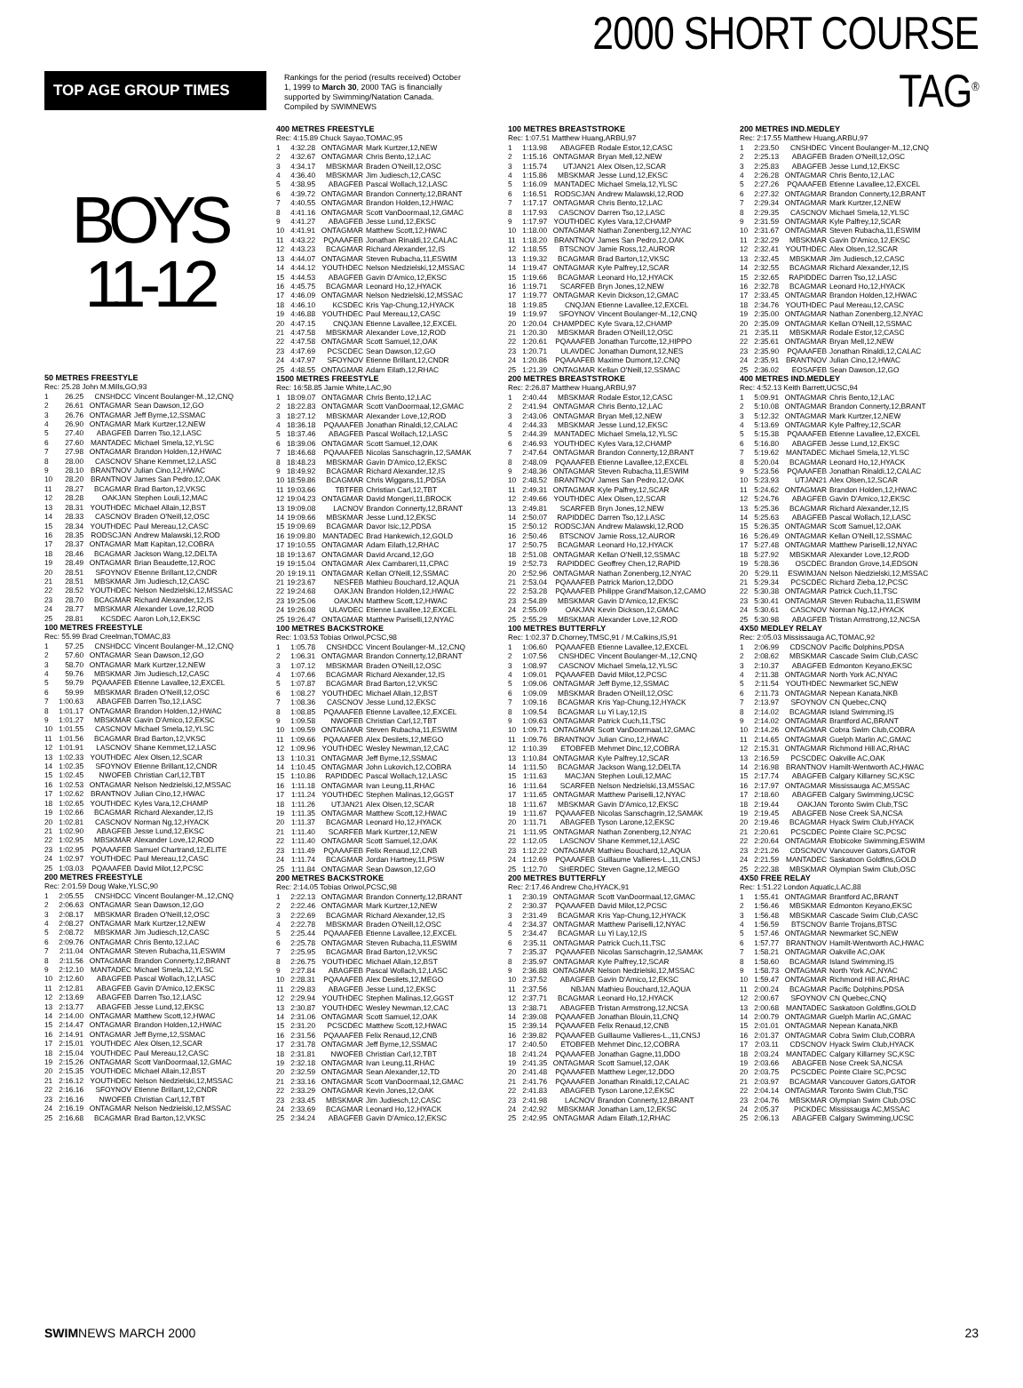TOP AGE GROUP TIMES
Rankings for the period (results received) October 1, 1999 to March 30, 2000 TAG is financially supported by Swimming/Natation Canada. Compiled by SWIMNEWS
2000 SHORT COURSE TAG<sup>®</sup>
BOYS
11-12
50 METRES FREESTYLE
Rec: 25.28 John M.Mills,GO,93
| 1 | 26.25 | CNSHDCC | Vincent Boulanger-M.,12,CNQ |
| 2 | 26.61 | ONTAGMAR | Sean Dawson,12,GO |
| 3 | 26.76 | ONTAGMAR | Jeff Byrne,12,SSMAC |
| 4 | 26.90 | ONTAGMAR | Mark Kurtzer,12,NEW |
| 5 | 27.40 | ABAGFEB | Darren Tso,12,LASC |
| 6 | 27.60 | MANTADEC | Michael Smela,12,YLSC |
| 7 | 27.98 | ONTAGMAR | Brandon Holden,12,HWAC |
| 8 | 28.00 | CASCNOV | Shane Kemmet,12,LASC |
| 9 | 28.10 | BRANTNOV | Julian Cino,12,HWAC |
| 10 | 28.20 | BRANTNOV | James San Pedro,12,OAK |
| 11 | 28.27 | BCAGMAR | Brad Barton,12,VKSC |
| 12 | 28.28 | OAKJAN | Stephen Louli,12,MAC |
| 13 | 28.31 | YOUTHDEC | Michael Allain,12,BST |
| 14 | 28.33 | CASCNOV | Braden O'Neill,12,OSC |
| 15 | 28.34 | YOUTHDEC | Paul Mereau,12,CASC |
| 16 | 28.35 | RODSCJAN | Andrew Malawski,12,ROD |
| 17 | 28.37 | ONTAGMAR | Matt Kapitan,12,COBRA |
| 18 | 28.46 | BCAGMAR | Jackson Wang,12,DELTA |
| 19 | 28.49 | ONTAGMAR | Brian Beaudette,12,ROC |
| 20 | 28.51 | SFOYNOV | Etienne Brillant,12,CNDR |
| 21 | 28.51 | MBSKMAR | Jim Judiesch,12,CASC |
| 22 | 28.52 | YOUTHDEC | Nelson Niedzielski,12,MSSAC |
| 23 | 28.70 | BCAGMAR | Richard Alexander,12,IS |
| 24 | 28.77 | MBSKMAR | Alexander Love,12,ROD |
| 25 | 28.81 | KCSDEC | Aaron Loh,12,EKSC |
100 METRES FREESTYLE
Rec: 55.99 Brad Creelman,TOMAC,83
| 1 | 57.25 | CNSHDCC | Vincent Boulanger-M.,12,CNQ |
| 2 | 57.60 | ONTAGMAR | Sean Dawson,12,GO |
| 3 | 58.70 | ONTAGMAR | Mark Kurtzer,12,NEW |
| 4 | 59.76 | MBSKMAR | Jim Judiesch,12,CASC |
| 5 | 59.79 | PQAAAFEB | Etienne Lavallee,12,EXCEL |
| 6 | 59.99 | MBSKMAR | Braden O'Neill,12,OSC |
| 7 | 1:00.63 | ABAGFEB | Darren Tso,12,LASC |
| 8 | 1:01.17 | ONTAGMAR | Brandon Holden,12,HWAC |
| 9 | 1:01.27 | MBSKMAR | Gavin D'Amico,12,EKSC |
| 10 | 1:01.55 | CASCNOV | Michael Smela,12,YLSC |
| 11 | 1:01.56 | BCAGMAR | Brad Barton,12,VKSC |
| 12 | 1:01.91 | LASCNOV | Shane Kemmet,12,LASC |
| 13 | 1:02.33 | YOUTHDEC | Alex Olsen,12,SCAR |
| 14 | 1:02.35 | SFOYNOV | Etienne Brillant,12,CNDR |
| 15 | 1:02.45 | NWOFEB | Christian Carl,12,TBT |
| 16 | 1:02.53 | ONTAGMAR | Nelson Nedzielski,12,MSSAC |
| 17 | 1:02.62 | BRANTNOV | Julian Cino,12,HWAC |
| 18 | 1:02.65 | YOUTHDEC | Kyles Vara,12,CHAMP |
| 19 | 1:02.66 | BCAGMAR | Richard Alexander,12,IS |
| 20 | 1:02.81 | CASCNOV | Norman Ng,12,HYACK |
| 21 | 1:02.90 | ABAGFEB | Jesse Lund,12,EKSC |
| 22 | 1:02.95 | MBSKMAR | Alexander Love,12,ROD |
| 23 | 1:02.95 | PQAAAFEB | Samuel Chartrand,12,ELITE |
| 24 | 1:02.97 | YOUTHDEC | Paul Mereau,12,CASC |
| 25 | 1:03.03 | PQAAAFEB | David Milot,12,PCSC |
200 METRES FREESTYLE
Rec: 2:01.59 Doug Wake,YLSC,90
| 1 | 2:05.55 | CNSHDCC | Vincent Boulanger-M.,12,CNQ |
| 2 | 2:06.63 | ONTAGMAR | Sean Dawson,12,GO |
| 3 | 2:08.17 | MBSKMAR | Braden O'Neill,12,OSC |
| 4 | 2:08.27 | ONTAGMAR | Mark Kurtzer,12,NEW |
| 5 | 2:08.72 | MBSKMAR | Jim Judiesch,12,CASC |
| 6 | 2:09.76 | ONTAGMAR | Chris Bento,12,LAC |
| 7 | 2:11.04 | ONTAGMAR | Steven Rubacha,11,ESWIM |
| 8 | 2:11.56 | ONTAGMAR | Brandon Connerty,12,BRANT |
| 9 | 2:12.10 | MANTADEC | Michael Smela,12,YLSC |
| 10 | 2:12.60 | ABAGFEB | Pascal Wollach,12,LASC |
| 11 | 2:12.81 | ABAGFEB | Gavin D'Amico,12,EKSC |
| 12 | 2:13.69 | ABAGFEB | Darren Tso,12,LASC |
| 13 | 2:13.77 | ABAGFEB | Jesse Lund,12,EKSC |
| 14 | 2:14.00 | ONTAGMAR | Matthew Scott,12,HWAC |
| 15 | 2:14.47 | ONTAGMAR | Brandon Holden,12,HWAC |
| 16 | 2:14.91 | ONTAGMAR | Jeff Byrne,12,SSMAC |
| 17 | 2:15.01 | YOUTHDEC | Alex Olsen,12,SCAR |
| 18 | 2:15.04 | YOUTHDEC | Paul Mereau,12,CASC |
| 19 | 2:15.26 | ONTAGMAR | Scott VanDoormaal,12,GMAC |
| 20 | 2:15.35 | YOUTHDEC | Michael Allain,12,BST |
| 21 | 2:16.12 | YOUTHDEC | Nelson Niedzielski,12,MSSAC |
| 22 | 2:16.16 | SFOYNOV | Etienne Brillant,12,CNDR |
| 23 | 2:16.16 | NWOFEB | Christian Carl,12,TBT |
| 24 | 2:16.19 | ONTAGMAR | Nelson Nedzielski,12,MSSAC |
| 25 | 2:16.68 | BCAGMAR | Brad Barton,12,VKSC |
400 METRES FREESTYLE
Rec: 4:15.89 Chuck Sayao,TOMAC,95
| 1 | 4:32.28 | ONTAGMAR | Mark Kurtzer,12,NEW |
| 2 | 4:32.67 | ONTAGMAR | Chris Bento,12,LAC |
| 3 | 4:34.17 | MBSKMAR | Braden O'Neill,12,OSC |
| 4 | 4:36.40 | MBSKMAR | Jim Judiesch,12,CASC |
| 5 | 4:38.95 | ABAGFEB | Pascal Wollach,12,LASC |
| 6 | 4:39.72 | ONTAGMAR | Brandon Connerty,12,BRANT |
| 7 | 4:40.55 | ONTAGMAR | Brandon Holden,12,HWAC |
| 8 | 4:41.16 | ONTAGMAR | Scott VanDoormaal,12,GMAC |
| 9 | 4:41.27 | ABAGFEB | Jesse Lund,12,EKSC |
| 10 | 4:41.91 | ONTAGMAR | Matthew Scott,12,HWAC |
| 11 | 4:43.22 | PQAAAFEB | Jonathan Rinaldi,12,CALAC |
| 12 | 4:43.23 | BCAGMAR | Richard Alexander,12,IS |
| 13 | 4:44.07 | ONTAGMAR | Steven Rubacha,11,ESWIM |
| 14 | 4:44.12 | YOUTHDEC | Nelson Niedzielski,12,MSSAC |
| 15 | 4:44.53 | ABAGFEB | Gavin D'Amico,12,EKSC |
| 16 | 4:45.75 | BCAGMAR | Leonard Ho,12,HYACK |
| 17 | 4:46.09 | ONTAGMAR | Nelson Nedzielski,12,MSSAC |
| 18 | 4:46.10 | KCSDEC | Kris Yap-Chung,12,HYACK |
| 19 | 4:46.88 | YOUTHDEC | Paul Mereau,12,CASC |
| 20 | 4:47.15 | CNQJAN | Etienne Lavallee,12,EXCEL |
| 21 | 4:47.58 | MBSKMAR | Alexander Love,12,ROD |
| 22 | 4:47.58 | ONTAGMAR | Scott Samuel,12,OAK |
| 23 | 4:47.69 | PCSCDEC | Sean Dawson,12,GO |
| 24 | 4:47.97 | SFOYNOV | Etienne Brillant,12,CNDR |
| 25 | 4:48.55 | ONTAGMAR | Adam Eilath,12,RHAC |
1500 METRES FREESTYLE
Rec: 16:58.85 Jamie White,LAC,90
| 1 | 18:09.07 | ONTAGMAR | Chris Bento,12,LAC |
| 2 | 18:22.83 | ONTAGMAR | Scott VanDoormaal,12,GMAC |
| 3 | 18:27.12 | MBSKMAR | Alexander Love,12,ROD |
| 4 | 18:36.18 | PQAAAFEB | Jonathan Rinaldi,12,CALAC |
| 5 | 18:37.46 | ABAGFEB | Pascal Wollach,12,LASC |
| 6 | 18:39.06 | ONTAGMAR | Scott Samuel,12,OAK |
| 7 | 18:46.68 | PQAAAFEB | Nicolas Sanschagrin,12,SAMAK |
| 8 | 18:48.23 | MBSKMAR | Gavin D'Amico,12,EKSC |
| 9 | 18:49.92 | BCAGMAR | Richard Alexander,12,IS |
| 10 | 18:59.86 | BCAGMAR | Chris Wiggans,11,PDSA |
| 11 | 19:03.66 | TBTFEB | Christian Carl,12,TBT |
| 12 | 19:04.23 | ONTAGMAR | David Mongeri,11,BROCK |
| 13 | 19:09.08 | LACNOV | Brandon Connerty,12,BRANT |
| 14 | 19:09.66 | MBSKMAR | Jesse Lund,12,EKSC |
| 15 | 19:09.69 | BCAGMAR | Davor Isic,12,PDSA |
| 16 | 19:09.80 | MANTADEC | Brad Hankewich,12,GOLD |
| 17 | 19:10.55 | ONTAGMAR | Adam Eilath,12,RHAC |
| 18 | 19:13.67 | ONTAGMAR | David Arcand,12,GO |
| 19 | 19:15.04 | ONTAGMAR | Alex Cambareri,11,CPAC |
| 20 | 19:19.11 | ONTAGMAR | Kellan O'Neill,12,SSMAC |
| 21 | 19:23.67 | NESFEB | Mathieu Bouchard,12,AQUA |
| 22 | 19:24.68 | OAKJAN | Brandon Holden,12,HWAC |
| 23 | 19:25.06 | OAKJAN | Matthew Scott,12,HWAC |
| 24 | 19:26.08 | ULAVDEC | Etienne Lavallee,12,EXCEL |
| 25 | 19:26.47 | ONTAGMAR | Matthew Pariselli,12,NYAC |
100 METRES BACKSTROKE
Rec: 1:03.53 Tobias Oriwol,PCSC,98
| 1 | 1:05.78 | CNSHDCC | Vincent Boulanger-M.,12,CNQ |
| 2 | 1:06.31 | ONTAGMAR | Brandon Connerty,12,BRANT |
| 3 | 1:07.12 | MBSKMAR | Braden O'Neill,12,OSC |
| 4 | 1:07.66 | BCAGMAR | Richard Alexander,12,IS |
| 5 | 1:07.87 | BCAGMAR | Brad Barton,12,VKSC |
| 6 | 1:08.27 | YOUTHDEC | Michael Allain,12,BST |
| 7 | 1:08.36 | CASCNOV | Jesse Lund,12,EKSC |
| 8 | 1:08.85 | PQAAAFEB | Etienne Lavallee,12,EXCEL |
| 9 | 1:09.58 | NWOFEB | Christian Carl,12,TBT |
| 10 | 1:09.59 | ONTAGMAR | Steven Rubacha,11,ESWIM |
| 11 | 1:09.66 | PQAAAFEB | Alex Desilets,12,MEGO |
| 12 | 1:09.96 | YOUTHDEC | Wesley Newman,12,CAC |
| 13 | 1:10.31 | ONTAGMAR | Jeff Byrne,12,SSMAC |
| 14 | 1:10.45 | ONTAGMAR | John Lukovich,12,COBRA |
| 15 | 1:10.86 | RAPIDDEC | Pascal Wollach,12,LASC |
| 16 | 1:11.18 | ONTAGMAR | Ivan Leung,11,RHAC |
| 17 | 1:11.24 | YOUTHDEC | Stephen Malinas,12,GGST |
| 18 | 1:11.26 | UTJAN21 | Alex Olsen,12,SCAR |
| 19 | 1:11.35 | ONTAGMAR | Matthew Scott,12,HWAC |
| 20 | 1:11.37 | BCAGMAR | Leonard Ho,12,HYACK |
| 21 | 1:11.40 | SCARFEB | Mark Kurtzer,12,NEW |
| 22 | 1:11.40 | ONTAGMAR | Scott Samuel,12,OAK |
| 23 | 1:11.49 | PQAAAFEB | Felix Renaud,12,CNB |
| 24 | 1:11.74 | BCAGMAR | Jordan Hartney,11,PSW |
| 25 | 1:11.84 | ONTAGMAR | Sean Dawson,12,GO |
200 METRES BACKSTROKE
Rec: 2:14.05 Tobias Oriwol,PCSC,98
| 1 | 2:22.13 | ONTAGMAR | Brandon Connerty,12,BRANT |
| 2 | 2:22.46 | ONTAGMAR | Mark Kurtzer,12,NEW |
| 3 | 2:22.69 | BCAGMAR | Richard Alexander,12,IS |
| 4 | 2:22.78 | MBSKMAR | Braden O'Neill,12,OSC |
| 5 | 2:25.44 | PQAAAFEB | Etienne Lavallee,12,EXCEL |
| 6 | 2:25.78 | ONTAGMAR | Steven Rubacha,11,ESWIM |
| 7 | 2:25.95 | BCAGMAR | Brad Barton,12,VKSC |
| 8 | 2:26.75 | YOUTHDEC | Michael Allain,12,BST |
| 9 | 2:27.84 | ABAGFEB | Pascal Wollach,12,LASC |
| 10 | 2:28.31 | PQAAAFEB | Alex Desilets,12,MEGO |
| 11 | 2:29.83 | ABAGFEB | Jesse Lund,12,EKSC |
| 12 | 2:29.94 | YOUTHDEC | Stephen Malinas,12,GGST |
| 13 | 2:30.87 | YOUTHDEC | Wesley Newman,12,CAC |
| 14 | 2:31.06 | ONTAGMAR | Scott Samuel,12,OAK |
| 15 | 2:31.20 | PCSCDEC | Matthew Scott,12,HWAC |
| 16 | 2:31.56 | PQAAAFEB | Felix Renaud,12,CNB |
| 17 | 2:31.78 | ONTAGMAR | Jeff Byrne,12,SSMAC |
| 18 | 2:31.81 | NWOFEB | Christian Carl,12,TBT |
| 19 | 2:32.18 | ONTAGMAR | Ivan Leung,11,RHAC |
| 20 | 2:32.59 | ONTAGMAR | Sean Alexander,12,TD |
| 21 | 2:33.16 | ONTAGMAR | Scott VanDoormaal,12,GMAC |
| 22 | 2:33.29 | ONTAGMAR | Kevin Jones,12,OAK |
| 23 | 2:33.45 | MBSKMAR | Jim Judiesch,12,CASC |
| 24 | 2:33.69 | BCAGMAR | Leonard Ho,12,HYACK |
| 25 | 2:34.24 | ABAGFEB | Gavin D'Amico,12,EKSC |
100 METRES BREASTSTROKE
Rec: 1:07.51 Matthew Huang,ARBU,97
| 1 | 1:13.98 | ABAGFEB | Rodale Estor,12,CASC |
| 2 | 1:15.16 | ONTAGMAR | Bryan Mell,12,NEW |
| 3 | 1:15.74 | UTJAN21 | Alex Olsen,12,SCAR |
| 4 | 1:15.86 | MBSKMAR | Jesse Lund,12,EKSC |
| 5 | 1:16.09 | MANTADEC | Michael Smela,12,YLSC |
| 6 | 1:16.51 | RODSCJAN | Andrew Malawski,12,ROD |
| 7 | 1:17.17 | ONTAGMAR | Chris Bento,12,LAC |
| 8 | 1:17.93 | CASCNOV | Darren Tso,12,LASC |
| 9 | 1:17.97 | YOUTHDEC | Kyles Vara,12,CHAMP |
| 10 | 1:18.00 | ONTAGMAR | Nathan Zonenberg,12,NYAC |
| 11 | 1:18.20 | BRANTNOV | James San Pedro,12,OAK |
| 12 | 1:18.55 | BTSCNOV | Jamie Ross,12,AUROR |
| 13 | 1:19.32 | BCAGMAR | Brad Barton,12,VKSC |
| 14 | 1:19.47 | ONTAGMAR | Kyle Palfrey,12,SCAR |
| 15 | 1:19.66 | BCAGMAR | Leonard Ho,12,HYACK |
| 16 | 1:19.71 | SCARFEB | Bryn Jones,12,NEW |
| 17 | 1:19.77 | ONTAGMAR | Kevin Dickson,12,GMAC |
| 18 | 1:19.85 | CNQJAN | Etienne Lavallee,12,EXCEL |
| 19 | 1:19.97 | SFOYNOV | Vincent Boulanger-M.,12,CNQ |
| 20 | 1:20.04 | CHAMPDEC | Kyle Svara,12,CHAMP |
| 21 | 1:20.30 | MBSKMAR | Braden O'Neill,12,OSC |
| 22 | 1:20.61 | PQAAAFEB | Jonathan Turcotte,12,HIPPO |
| 23 | 1:20.71 | ULAVDEC | Jonathan Dumont,12,NES |
| 24 | 1:20.86 | PQAAAFEB | Maxime Dumont,12,CNQ |
| 25 | 1:21.39 | ONTAGMAR | Kellan O'Neill,12,SSMAC |
200 METRES BREASTSTROKE
Rec: 2:26.87 Matthew Huang,ARBU,97
| 1 | 2:40.44 | MBSKMAR | Rodale Estor,12,CASC |
| 2 | 2:41.94 | ONTAGMAR | Chris Bento,12,LAC |
| 3 | 2:43.06 | ONTAGMAR | Bryan Mell,12,NEW |
| 4 | 2:44.33 | MBSKMAR | Jesse Lund,12,EKSC |
| 5 | 2:44.39 | MANTADEC | Michael Smela,12,YLSC |
| 6 | 2:46.93 | YOUTHDEC | Kyles Vara,12,CHAMP |
| 7 | 2:47.64 | ONTAGMAR | Brandon Connerty,12,BRANT |
| 8 | 2:48.09 | PQAAAFEB | Etienne Lavallee,12,EXCEL |
| 9 | 2:48.36 | ONTAGMAR | Steven Rubacha,11,ESWIM |
| 10 | 2:48.52 | BRANTNOV | James San Pedro,12,OAK |
| 11 | 2:49.31 | ONTAGMAR | Kyle Palfrey,12,SCAR |
| 12 | 2:49.66 | YOUTHDEC | Alex Olsen,12,SCAR |
| 13 | 2:49.81 | SCARFEB | Bryn Jones,12,NEW |
| 14 | 2:50.07 | RAPIDDEC | Darren Tso,12,LASC |
| 15 | 2:50.12 | RODSCJAN | Andrew Malawski,12,ROD |
| 16 | 2:50.46 | BTSCNOV | Jamie Ross,12,AUROR |
| 17 | 2:50.75 | BCAGMAR | Leonard Ho,12,HYACK |
| 18 | 2:51.08 | ONTAGMAR | Kellan O'Neill,12,SSMAC |
| 19 | 2:52.73 | RAPIDDEC | Geoffrey Chen,12,RAPID |
| 20 | 2:52.96 | ONTAGMAR | Nathan Zonenberg,12,NYAC |
| 21 | 2:53.04 | PQAAAFEB | Patrick Marion,12,DDO |
| 22 | 2:53.28 | PQAAAFEB | Philippe Grand'Maison,12,CAMO |
| 23 | 2:54.89 | MBSKMAR | Gavin D'Amico,12,EKSC |
| 24 | 2:55.09 | OAKJAN | Kevin Dickson,12,GMAC |
| 25 | 2:55.29 | MBSKMAR | Alexander Love,12,ROD |
100 METRES BUTTERFLY
Rec: 1:02.37 D.Chorney,TMSC,91 / M.Calkins,IS,91
| 1 | 1:06.60 | PQAAAFEB | Etienne Lavallee,12,EXCEL |
| 2 | 1:07.56 | CNSHDEC | Vincent Boulanger-M.,12,CNQ |
| 3 | 1:08.97 | CASCNOV | Michael Smela,12,YLSC |
| 4 | 1:09.01 | PQAAAFEB | David Milot,12,PCSC |
| 5 | 1:09.06 | ONTAGMAR | Jeff Byrne,12,SSMAC |
| 6 | 1:09.09 | MBSKMAR | Braden O'Neill,12,OSC |
| 7 | 1:09.16 | BCAGMAR | Kris Yap-Chung,12,HYACK |
| 8 | 1:09.54 | BCAGMAR | Lu Yi Lay,12,IS |
| 9 | 1:09.63 | ONTAGMAR | Patrick Cuch,11,TSC |
| 10 | 1:09.71 | ONTAGMAR | Scott VanDoormaal,12,GMAC |
| 11 | 1:09.76 | BRANTNOV | Julian Cino,12,HWAC |
| 12 | 1:10.39 | ETOBFEB | Mehmet Dinc,12,COBRA |
| 13 | 1:10.84 | ONTAGMAR | Kyle Palfrey,12,SCAR |
| 14 | 1:11.50 | BCAGMAR | Jackson Wang,12,DELTA |
| 15 | 1:11.63 | MACJAN | Stephen Louli,12,MAC |
| 16 | 1:11.64 | SCARFEB | Nelson Nedzielski,13,MSSAC |
| 17 | 1:11.65 | ONTAGMAR | Matthew Pariselli,12,NYAC |
| 18 | 1:11.67 | MBSKMAR | Gavin D'Amico,12,EKSC |
| 19 | 1:11.67 | PQAAAFEB | Nicolas Sanschagrin,12,SAMAK |
| 20 | 1:11.71 | ABAGFEB | Tyson Larone,12,EKSC |
| 21 | 1:11.95 | ONTAGMAR | Nathan Zonenberg,12,NYAC |
| 22 | 1:12.05 | LASCNOV | Shane Kemmet,12,LASC |
| 23 | 1:12.22 | ONTAGMAR | Mathieu Bouchard,12,AQUA |
| 24 | 1:12.69 | PQAAAFEB | Guillaume Vallieres-L.,11,CNSJ |
| 25 | 1:12.70 | SHERDEC | Steven Gagne,12,MEGO |
200 METRES BUTTERFLY
Rec: 2:17.46 Andrew Cho,HYACK,91
| 1 | 2:30.19 | ONTAGMAR | Scott VanDoormaal,12,GMAC |
| 2 | 2:30.37 | PQAAAFEB | David Milot,12,PCSC |
| 3 | 2:31.49 | BCAGMAR | Kris Yap-Chung,12,HYACK |
| 4 | 2:34.37 | ONTAGMAR | Matthew Pariselli,12,NYAC |
| 5 | 2:34.47 | BCAGMAR | Lu Yi Lay,12,IS |
| 6 | 2:35.11 | ONTAGMAR | Patrick Cuch,11,TSC |
| 7 | 2:35.37 | PQAAAFEB | Nicolas Sanschagrin,12,SAMAK |
| 8 | 2:35.97 | ONTAGMAR | Kyle Palfrey,12,SCAR |
| 9 | 2:36.88 | ONTAGMAR | Nelson Nedzielski,12,MSSAC |
| 10 | 2:37.52 | ABAGFEB | Gavin D'Amico,12,EKSC |
| 11 | 2:37.56 | NBJAN | Mathieu Bouchard,12,AQUA |
| 12 | 2:37.71 | BCAGMAR | Leonard Ho,12,HYACK |
| 13 | 2:38.71 | ABAGFEB | Tristan Armstrong,12,NCSA |
| 14 | 2:39.08 | PQAAAFEB | Jonathan Blouin,11,CNQ |
| 15 | 2:39.14 | PQAAAFEB | Felix Renaud,12,CNB |
| 16 | 2:39.82 | PQAAAFEB | Guillaume Vallieres-L.,11,CNSJ |
| 17 | 2:40.50 | ETOBFEB | Mehmet Dinc,12,COBRA |
| 18 | 2:41.24 | PQAAAFEB | Jonathan Gagne,11,DDO |
| 19 | 2:41.35 | ONTAGMAR | Scott Samuel,12,OAK |
| 20 | 2:41.48 | PQAAAFEB | Matthew Leger,12,DDO |
| 21 | 2:41.76 | PQAAAFEB | Jonathan Rinaldi,12,CALAC |
| 22 | 2:41.83 | ABAGFEB | Tyson Larone,12,EKSC |
| 23 | 2:41.98 | LACNOV | Brandon Connerty,12,BRANT |
| 24 | 2:42.92 | MBSKMAR | Jonathan Lam,12,EKSC |
| 25 | 2:42.95 | ONTAGMAR | Adam Eilath,12,RHAC |
200 METRES IND.MEDLEY
Rec: 2:17.55 Matthew Huang,ARBU,97
| 1 | 2:23.50 | CNSHDEC | Vincent Boulanger-M.,12,CNQ |
| 2 | 2:25.13 | ABAGFEB | Braden O'Neill,12,OSC |
| 3 | 2:25.83 | ABAGFEB | Jesse Lund,12,EKSC |
| 4 | 2:26.28 | ONTAGMAR | Chris Bento,12,LAC |
| 5 | 2:27.26 | PQAAAFEB | Etienne Lavallee,12,EXCEL |
| 6 | 2:27.32 | ONTAGMAR | Brandon Connerty,12,BRANT |
| 7 | 2:29.34 | ONTAGMAR | Mark Kurtzer,12,NEW |
| 8 | 2:29.35 | CASCNOV | Michael Smela,12,YLSC |
| 9 | 2:31.59 | ONTAGMAR | Kyle Palfrey,12,SCAR |
| 10 | 2:31.67 | ONTAGMAR | Steven Rubacha,11,ESWIM |
| 11 | 2:32.29 | MBSKMAR | Gavin D'Amico,12,EKSC |
| 12 | 2:32.41 | YOUTHDEC | Alex Olsen,12,SCAR |
| 13 | 2:32.45 | MBSKMAR | Jim Judiesch,12,CASC |
| 14 | 2:32.55 | BCAGMAR | Richard Alexander,12,IS |
| 15 | 2:32.65 | RAPIDDEC | Darren Tso,12,LASC |
| 16 | 2:32.78 | BCAGMAR | Leonard Ho,12,HYACK |
| 17 | 2:33.45 | ONTAGMAR | Brandon Holden,12,HWAC |
| 18 | 2:34.76 | YOUTHDEC | Paul Mereau,12,CASC |
| 19 | 2:35.00 | ONTAGMAR | Nathan Zonenberg,12,NYAC |
| 20 | 2:35.09 | ONTAGMAR | Kellan O'Neill,12,SSMAC |
| 21 | 2:35.11 | MBSKMAR | Rodale Estor,12,CASC |
| 22 | 2:35.61 | ONTAGMAR | Bryan Mell,12,NEW |
| 23 | 2:35.90 | PQAAAFEB | Jonathan Rinaldi,12,CALAC |
| 24 | 2:35.91 | BRANTNOV | Julian Cino,12,HWAC |
| 25 | 2:36.02 | EOSAFEB | Sean Dawson,12,GO |
400 METRES IND.MEDLEY
Rec: 4:52.13 Keith Barrett,UCSC,94
| 1 | 5:09.91 | ONTAGMAR | Chris Bento,12,LAC |
| 2 | 5:10.08 | ONTAGMAR | Brandon Connerty,12,BRANT |
| 3 | 5:12.32 | ONTAGMAR | Mark Kurtzer,12,NEW |
| 4 | 5:13.69 | ONTAGMAR | Kyle Palfrey,12,SCAR |
| 5 | 5:15.38 | PQAAAFEB | Etienne Lavallee,12,EXCEL |
| 6 | 5:16.80 | ABAGFEB | Jesse Lund,12,EKSC |
| 7 | 5:19.62 | MANTADEC | Michael Smela,12,YLSC |
| 8 | 5:20.04 | BCAGMAR | Leonard Ho,12,HYACK |
| 9 | 5:23.56 | PQAAAFEB | Jonathan Rinaldi,12,CALAC |
| 10 | 5:23.93 | UTJAN21 | Alex Olsen,12,SCAR |
| 11 | 5:24.62 | ONTAGMAR | Brandon Holden,12,HWAC |
| 12 | 5:24.76 | ABAGFEB | Gavin D'Amico,12,EKSC |
| 13 | 5:25.36 | BCAGMAR | Richard Alexander,12,IS |
| 14 | 5:25.63 | ABAGFEB | Pascal Wollach,12,LASC |
| 15 | 5:26.35 | ONTAGMAR | Scott Samuel,12,OAK |
| 16 | 5:26.49 | ONTAGMAR | Kellan O'Neill,12,SSMAC |
| 17 | 5:27.48 | ONTAGMAR | Matthew Pariselli,12,NYAC |
| 18 | 5:27.92 | MBSKMAR | Alexander Love,12,ROD |
| 19 | 5:28.36 | OSCDEC | Brandon Grove,14,EDSON |
| 20 | 5:29.11 | ESWIMJAN | Nelson Niedzielski,12,MSSAC |
| 21 | 5:29.34 | PCSCDEC | Richard Zieba,12,PCSC |
| 22 | 5:30.38 | ONTAGMAR | Patrick Cuch,11,TSC |
| 23 | 5:30.41 | ONTAGMAR | Steven Rubacha,11,ESWIM |
| 24 | 5:30.61 | CASCNOV | Norman Ng,12,HYACK |
| 25 | 5:30.98 | ABAGFEB | Tristan Armstrong,12,NCSA |
4X50 MEDLEY RELAY
Rec: 2:05.03 Mississauga AC,TOMAC,92
| 1 | 2:06.99 | CDSCNOV | Pacific Dolphins,PDSA |
| 2 | 2:08.62 | MBSKMAR | Cascade Swim Club,CASC |
| 3 | 2:10.37 | ABAGFEB | Edmonton Keyano,EKSC |
| 4 | 2:11.38 | ONTAGMAR | North York AC,NYAC |
| 5 | 2:11.54 | YOUTHDEC | Newmarket SC,NEW |
| 6 | 2:11.73 | ONTAGMAR | Nepean Kanata,NKB |
| 7 | 2:13.97 | SFOYNOV | CN Quebec,CNQ |
| 8 | 2:14.02 | BCAGMAR | Island Swimming,IS |
| 9 | 2:14.02 | ONTAGMAR | Brantford AC,BRANT |
| 10 | 2:14.26 | ONTAGMAR | Cobra Swim Club,COBRA |
| 11 | 2:14.65 | ONTAGMAR | Guelph Marlin AC,GMAC |
| 12 | 2:15.31 | ONTAGMAR | Richmond Hill AC,RHAC |
| 13 | 2:16.59 | PCSCDEC | Oakville AC,OAK |
| 14 | 2:16.98 | BRANTNOV | Hamilt-Wentworth AC,HWAC |
| 15 | 2:17.74 | ABAGFEB | Calgary Killarney SC,KSC |
| 16 | 2:17.97 | ONTAGMAR | Mississauga AC,MSSAC |
| 17 | 2:18.60 | ABAGFEB | Calgary Swimming,UCSC |
| 18 | 2:19.44 | OAKJAN | Toronto Swim Club,TSC |
| 19 | 2:19.45 | ABAGFEB | Nose Creek SA,NCSA |
| 20 | 2:19.46 | BCAGMAR | Hyack Swim Club,HYACK |
| 21 | 2:20.61 | PCSCDEC | Pointe Claire SC,PCSC |
| 22 | 2:20.64 | ONTAGMAR | Etobicoke Swimming,ESWIM |
| 23 | 2:21.26 | CDSCNOV | Vancouver Gators,GATOR |
| 24 | 2:21.59 | MANTADEC | Saskatoon Goldfins,GOLD |
| 25 | 2:22.38 | MBSKMAR | Olympian Swim Club,OSC |
4X50 FREE RELAY
Rec: 1:51.22 London Aquatic,LAC,88
| 1 | 1:55.41 | ONTAGMAR | Brantford AC,BRANT |
| 2 | 1:56.46 | MBSKMAR | Edmonton Keyano,EKSC |
| 3 | 1:56.48 | MBSKMAR | Cascade Swim Club,CASC |
| 4 | 1:56.59 | BTSCNOV | Barrie Trojans,BTSC |
| 5 | 1:57.46 | ONTAGMAR | Newmarket SC,NEW |
| 6 | 1:57.77 | BRANTNOV | Hamilt-Wentworth AC,HWAC |
| 7 | 1:58.21 | ONTAGMAR | Oakville AC,OAK |
| 8 | 1:58.60 | BCAGMAR | Island Swimming,IS |
| 9 | 1:58.73 | ONTAGMAR | North York AC,NYAC |
| 10 | 1:59.47 | ONTAGMAR | Richmond Hill AC,RHAC |
| 11 | 2:00.24 | BCAGMAR | Pacific Dolphins,PDSA |
| 12 | 2:00.67 | SFOYNOV | CN Quebec,CNQ |
| 13 | 2:00.68 | MANTADEC | Saskatoon Goldfins,GOLD |
| 14 | 2:00.79 | ONTAGMAR | Guelph Marlin AC,GMAC |
| 15 | 2:01.01 | ONTAGMAR | Nepean Kanata,NKB |
| 16 | 2:01.37 | ONTAGMAR | Cobra Swim Club,COBRA |
| 17 | 2:03.11 | CDSCNOV | Hyack Swim Club,HYACK |
| 18 | 2:03.24 | MANTADEC | Calgary Killarney SC,KSC |
| 19 | 2:03.66 | ABAGFEB | Nose Creek SA,NCSA |
| 20 | 2:03.75 | PCSCDEC | Pointe Claire SC,PCSC |
| 21 | 2:03.97 | BCAGMAR | Vancouver Gators,GATOR |
| 22 | 2:04.14 | ONTAGMAR | Toronto Swim Club,TSC |
| 23 | 2:04.76 | MBSKMAR | Olympian Swim Club,OSC |
| 24 | 2:05.37 | PICKDEC | Mississauga AC,MSSAC |
| 25 | 2:06.13 | ABAGFEB | Calgary Swimming,UCSC |
SWIMNEWS MARCH 2000 23